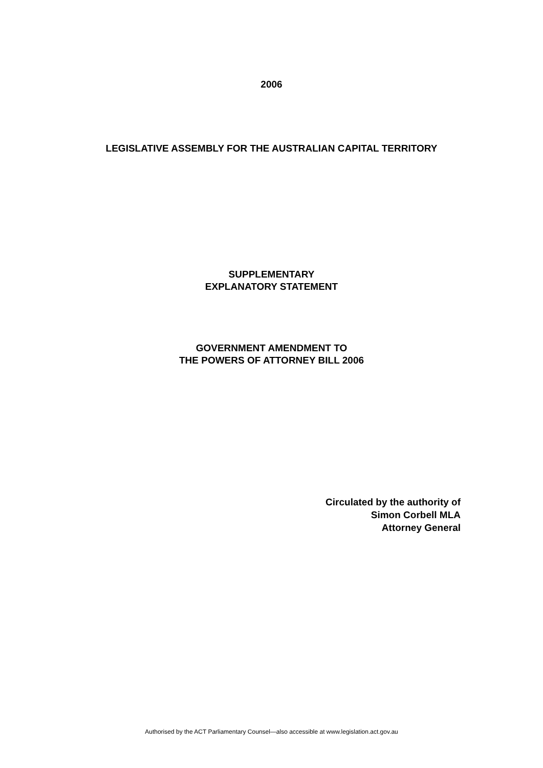2006
LEGISLATIVE ASSEMBLY FOR THE AUSTRALIAN CAPITAL TERRITORY
SUPPLEMENTARY
EXPLANATORY STATEMENT
GOVERNMENT AMENDMENT TO
THE POWERS OF ATTORNEY BILL 2006
Circulated by the authority of
Simon Corbell MLA
Attorney General
Authorised by the ACT Parliamentary Counsel—also accessible at www.legislation.act.gov.au